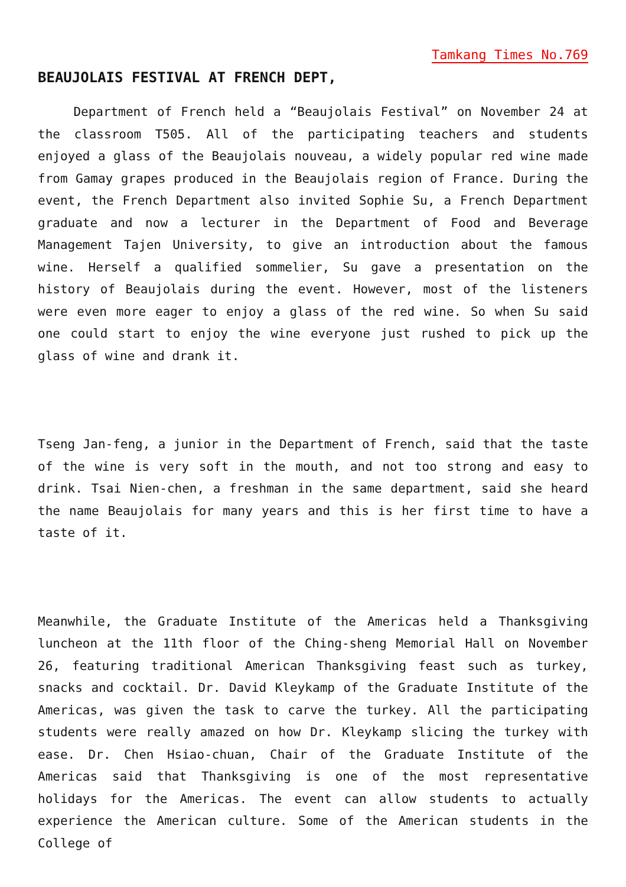Tamkang Times No.769
BEAUJOLAIS FESTIVAL AT FRENCH DEPT,
Department of French held a “Beaujolais Festival” on November 24 at the classroom T505. All of the participating teachers and students enjoyed a glass of the Beaujolais nouveau, a widely popular red wine made from Gamay grapes produced in the Beaujolais region of France. During the event, the French Department also invited Sophie Su, a French Department graduate and now a lecturer in the Department of Food and Beverage Management Tajen University, to give an introduction about the famous wine. Herself a qualified sommelier, Su gave a presentation on the history of Beaujolais during the event. However, most of the listeners were even more eager to enjoy a glass of the red wine. So when Su said one could start to enjoy the wine everyone just rushed to pick up the glass of wine and drank it.
Tseng Jan-feng, a junior in the Department of French, said that the taste of the wine is very soft in the mouth, and not too strong and easy to drink. Tsai Nien-chen, a freshman in the same department, said she heard the name Beaujolais for many years and this is her first time to have a taste of it.
Meanwhile, the Graduate Institute of the Americas held a Thanksgiving luncheon at the 11th floor of the Ching-sheng Memorial Hall on November 26, featuring traditional American Thanksgiving feast such as turkey, snacks and cocktail. Dr. David Kleykamp of the Graduate Institute of the Americas, was given the task to carve the turkey. All the participating students were really amazed on how Dr. Kleykamp slicing the turkey with ease. Dr. Chen Hsiao-chuan, Chair of the Graduate Institute of the Americas said that Thanksgiving is one of the most representative holidays for the Americas. The event can allow students to actually experience the American culture. Some of the American students in the College of